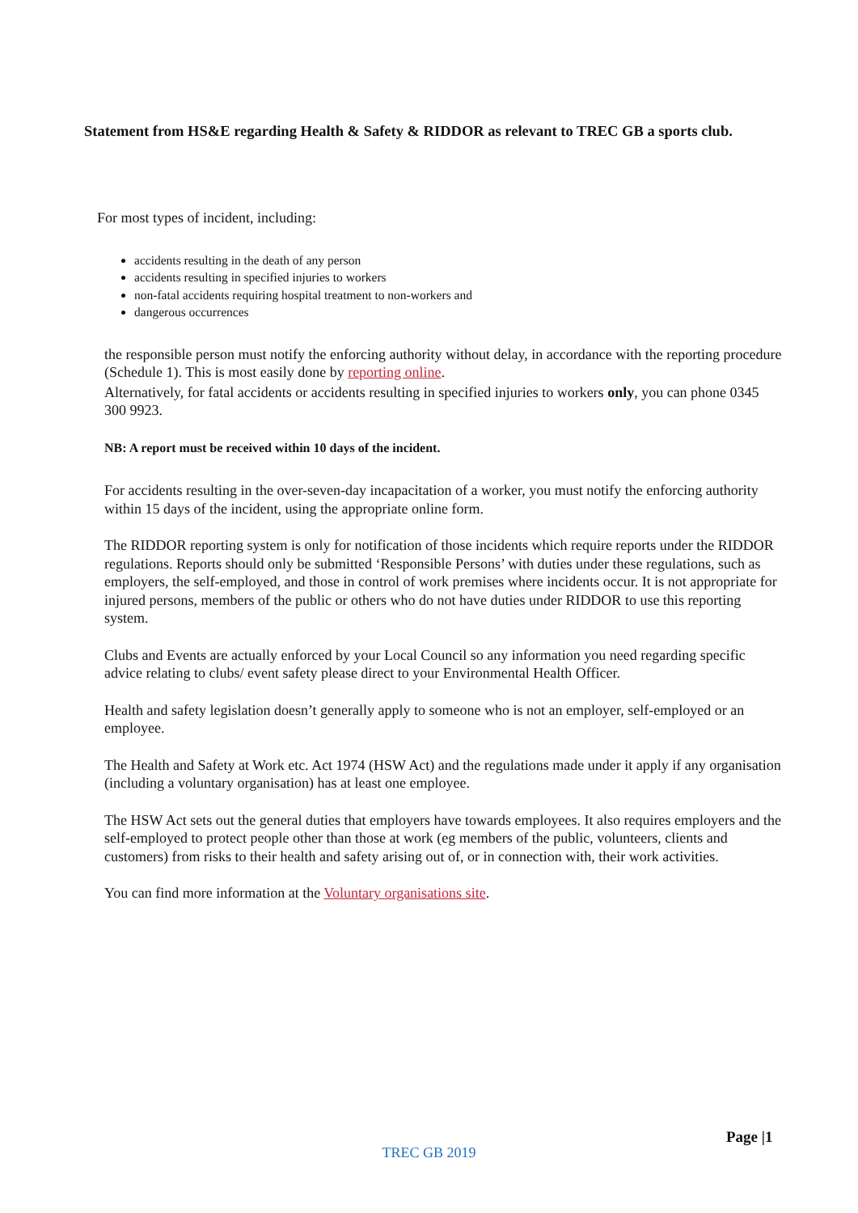Statement from HS&E regarding Health & Safety & RIDDOR as relevant to TREC GB a sports club.
For most types of incident, including:
accidents resulting in the death of any person
accidents resulting in specified injuries to workers
non-fatal accidents requiring hospital treatment to non-workers and
dangerous occurrences
the responsible person must notify the enforcing authority without delay, in accordance with the reporting procedure (Schedule 1). This is most easily done by reporting online.
Alternatively, for fatal accidents or accidents resulting in specified injuries to workers only, you can phone 0345 300 9923.
NB: A report must be received within 10 days of the incident.
For accidents resulting in the over-seven-day incapacitation of a worker, you must notify the enforcing authority within 15 days of the incident, using the appropriate online form.
The RIDDOR reporting system is only for notification of those incidents which require reports under the RIDDOR regulations. Reports should only be submitted ‘Responsible Persons’ with duties under these regulations, such as employers, the self-employed, and those in control of work premises where incidents occur. It is not appropriate for injured persons, members of the public or others who do not have duties under RIDDOR to use this reporting system.
Clubs and Events are actually enforced by your Local Council so any information you need regarding specific advice relating to clubs/ event safety please direct to your Environmental Health Officer.
Health and safety legislation doesn’t generally apply to someone who is not an employer, self-employed or an employee.
The Health and Safety at Work etc. Act 1974 (HSW Act) and the regulations made under it apply if any organisation (including a voluntary organisation) has at least one employee.
The HSW Act sets out the general duties that employers have towards employees. It also requires employers and the self-employed to protect people other than those at work (eg members of the public, volunteers, clients and customers) from risks to their health and safety arising out of, or in connection with, their work activities.
You can find more information at the Voluntary organisations site.
Page |1
TREC GB 2019